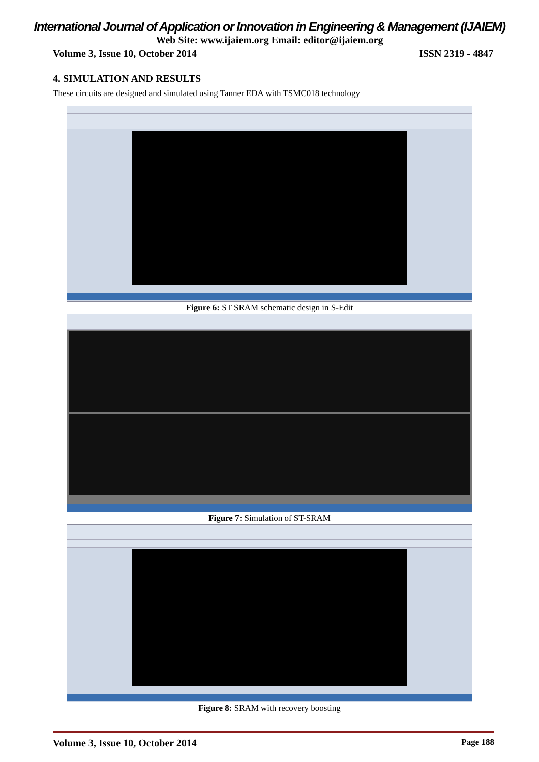International Journal of Application or Innovation in Engineering & Management (IJAIEM)
Web Site: www.ijaiem.org Email: editor@ijaiem.org
Volume 3, Issue 10, October 2014 ISSN 2319 - 4847
4. SIMULATION AND RESULTS
These circuits are designed and simulated using Tanner EDA with TSMC018 technology
Figure 6: ST SRAM schematic design in S-Edit
Figure 7: Simulation of ST-SRAM
Figure 8: SRAM with recovery boosting
Volume 3, Issue 10, October 2014 Page 188